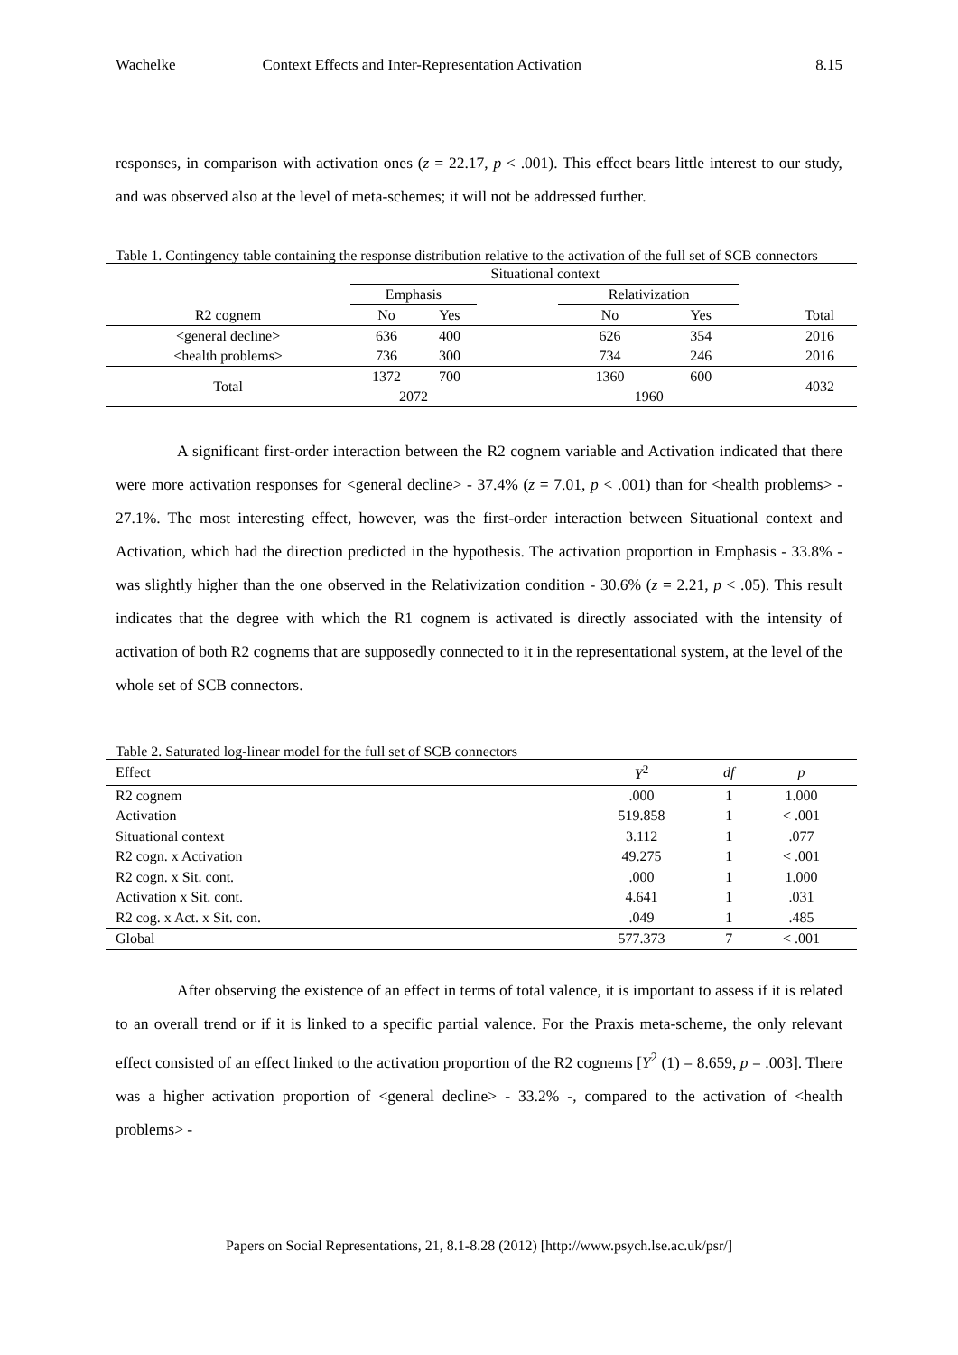Wachelke Context Effects and Inter-Representation Activation 8.15
responses, in comparison with activation ones (z = 22.17, p < .001). This effect bears little interest to our study, and was observed also at the level of meta-schemes; it will not be addressed further.
Table 1. Contingency table containing the response distribution relative to the activation of the full set of SCB connectors
| | Situational context | | | | | |
| --- | --- | --- | --- | --- | --- | --- |
| | Emphasis | | | Relativization | | |
| R2 cognem | No | Yes | | No | Yes | Total |
| <general decline> | 636 | 400 | | 626 | 354 | 2016 |
| <health problems> | 736 | 300 | | 734 | 246 | 2016 |
| Total | 1372 | 700 | | 1360 | 600 | 4032 |
| | 2072 | | | 1960 | | |
A significant first-order interaction between the R2 cognem variable and Activation indicated that there were more activation responses for <general decline> - 37.4% (z = 7.01, p < .001) than for <health problems> - 27.1%. The most interesting effect, however, was the first-order interaction between Situational context and Activation, which had the direction predicted in the hypothesis. The activation proportion in Emphasis - 33.8% - was slightly higher than the one observed in the Relativization condition - 30.6% (z = 2.21, p < .05). This result indicates that the degree with which the R1 cognem is activated is directly associated with the intensity of activation of both R2 cognems that are supposedly connected to it in the representational system, at the level of the whole set of SCB connectors.
Table 2. Saturated log-linear model for the full set of SCB connectors
| Effect | Y<sup>2</sup> | df | p |
| --- | --- | --- | --- |
| R2 cognem | .000 | 1 | 1.000 |
| Activation | 519.858 | 1 | < .001 |
| Situational context | 3.112 | 1 | .077 |
| R2 cogn. x Activation | 49.275 | 1 | < .001 |
| R2 cogn. x Sit. cont. | .000 | 1 | 1.000 |
| Activation x Sit. cont. | 4.641 | 1 | .031 |
| R2 cog. x Act. x Sit. con. | .049 | 1 | .485 |
| Global | 577.373 | 7 | < .001 |
After observing the existence of an effect in terms of total valence, it is important to assess if it is related to an overall trend or if it is linked to a specific partial valence. For the Praxis meta-scheme, the only relevant effect consisted of an effect linked to the activation proportion of the R2 cognems [Y<sup>2</sup> (1) = 8.659, p = .003]. There was a higher activation proportion of <general decline> - 33.2% -, compared to the activation of <health problems> -
Papers on Social Representations, 21, 8.1-8.28 (2012) [http://www.psych.lse.ac.uk/psr/]